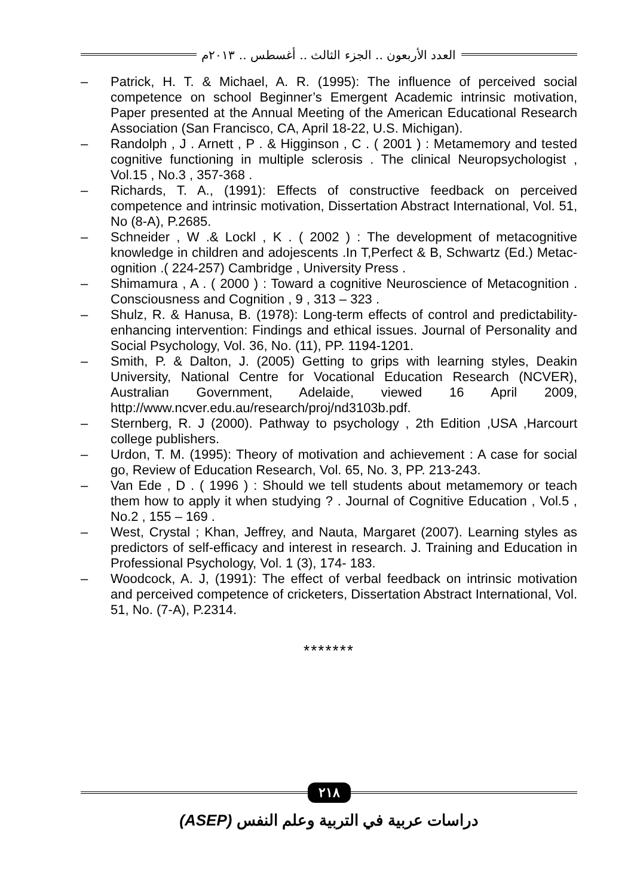العدد الأربعون .. الجزء الثالث .. أغسطس .. ٢٠١٣م
– Patrick, H. T. & Michael, A. R. (1995): The influence of perceived social competence on school Beginner’s Emergent Academic intrinsic motivation, Paper presented at the Annual Meeting of the American Educational Research Association (San Francisco, CA, April 18-22, U.S. Michigan).
– Randolph , J . Arnett , P . & Higginson , C . ( 2001 ) : Metamemory and tested cognitive functioning in multiple sclerosis . The clinical Neuropsychologist , Vol.15 , No.3 , 357-368 .
– Richards, T. A., (1991): Effects of constructive feedback on perceived competence and intrinsic motivation, Dissertation Abstract International, Vol. 51, No (8-A), P.2685.
– Schneider , W .& Lockl , K . ( 2002 ) : The development of metacognitive knowledge in children and adojescents .In T,Perfect & B, Schwartz (Ed.) Metac- ognition .( 224-257) Cambridge , University Press .
– Shimamura , A . ( 2000 ) : Toward a cognitive Neuroscience of Metacognition . Consciousness and Cognition , 9 , 313 – 323 .
– Shulz, R. & Hanusa, B. (1978): Long-term effects of control and predictability-enhancing intervention: Findings and ethical issues. Journal of Personality and Social Psychology, Vol. 36, No. (11), PP. 1194-1201.
– Smith, P. & Dalton, J. (2005) Getting to grips with learning styles, Deakin University, National Centre for Vocational Education Research (NCVER), Australian Government, Adelaide, viewed 16 April 2009, http://www.ncver.edu.au/research/proj/nd3103b.pdf.
– Sternberg, R. J (2000). Pathway to psychology , 2th Edition ,USA ,Harcourt college publishers.
– Urdon, T. M. (1995): Theory of motivation and achievement : A case for social go, Review of Education Research, Vol. 65, No. 3, PP. 213-243.
– Van Ede , D . ( 1996 ) : Should we tell students about metamemory or teach them how to apply it when studying ? . Journal of Cognitive Education , Vol.5 , No.2 , 155 – 169 .
– West, Crystal ; Khan, Jeffrey, and Nauta, Margaret (2007). Learning styles as predictors of self-efficacy and interest in research. J. Training and Education in Professional Psychology, Vol. 1 (3), 174- 183.
– Woodcock, A. J, (1991): The effect of verbal feedback on intrinsic motivation and perceived competence of cricketers, Dissertation Abstract International, Vol. 51, No. (7-A), P.2314.
*******
٢١٨
دراسات عربية في التربية وعلم النفس (ASEP)